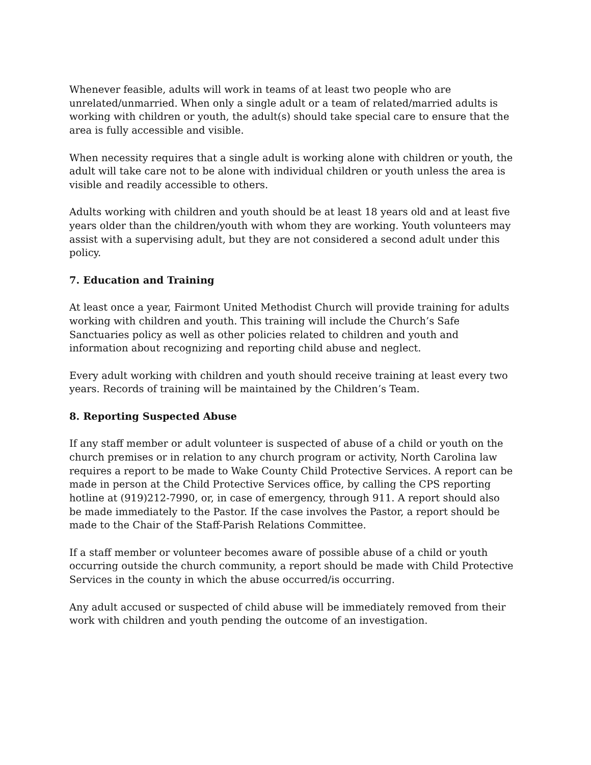Whenever feasible, adults will work in teams of at least two people who are unrelated/unmarried. When only a single adult or a team of related/married adults is working with children or youth, the adult(s) should take special care to ensure that the area is fully accessible and visible.
When necessity requires that a single adult is working alone with children or youth, the adult will take care not to be alone with individual children or youth unless the area is visible and readily accessible to others.
Adults working with children and youth should be at least 18 years old and at least five years older than the children/youth with whom they are working. Youth volunteers may assist with a supervising adult, but they are not considered a second adult under this policy.
7. Education and Training
At least once a year, Fairmont United Methodist Church will provide training for adults working with children and youth. This training will include the Church’s Safe Sanctuaries policy as well as other policies related to children and youth and information about recognizing and reporting child abuse and neglect.
Every adult working with children and youth should receive training at least every two years. Records of training will be maintained by the Children’s Team.
8. Reporting Suspected Abuse
If any staff member or adult volunteer is suspected of abuse of a child or youth on the church premises or in relation to any church program or activity, North Carolina law requires a report to be made to Wake County Child Protective Services. A report can be made in person at the Child Protective Services office, by calling the CPS reporting hotline at (919)212-7990, or, in case of emergency, through 911. A report should also be made immediately to the Pastor. If the case involves the Pastor, a report should be made to the Chair of the Staff-Parish Relations Committee.
If a staff member or volunteer becomes aware of possible abuse of a child or youth occurring outside the church community, a report should be made with Child Protective Services in the county in which the abuse occurred/is occurring.
Any adult accused or suspected of child abuse will be immediately removed from their work with children and youth pending the outcome of an investigation.